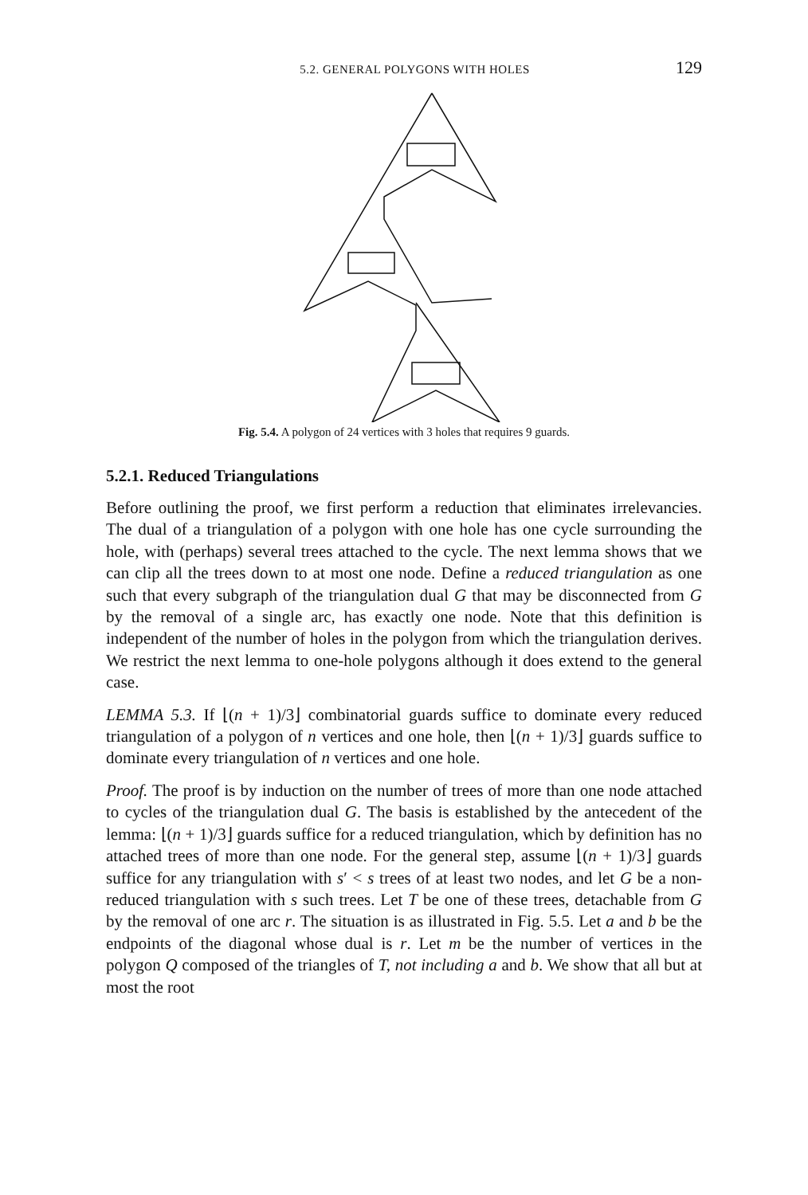5.2. GENERAL POLYGONS WITH HOLES 129
Fig. 5.4. A polygon of 24 vertices with 3 holes that requires 9 guards.
5.2.1. Reduced Triangulations
Before outlining the proof, we first perform a reduction that eliminates irrelevancies. The dual of a triangulation of a polygon with one hole has one cycle surrounding the hole, with (perhaps) several trees attached to the cycle. The next lemma shows that we can clip all the trees down to at most one node. Define a reduced triangulation as one such that every subgraph of the triangulation dual G that may be disconnected from G by the removal of a single arc, has exactly one node. Note that this definition is independent of the number of holes in the polygon from which the triangulation derives. We restrict the next lemma to one-hole polygons although it does extend to the general case.
LEMMA 5.3. If ⌊(n + 1)/3⌋ combinatorial guards suffice to dominate every reduced triangulation of a polygon of n vertices and one hole, then ⌊(n + 1)/3⌋ guards suffice to dominate every triangulation of n vertices and one hole.
Proof. The proof is by induction on the number of trees of more than one node attached to cycles of the triangulation dual G. The basis is established by the antecedent of the lemma: ⌊(n + 1)/3⌋ guards suffice for a reduced triangulation, which by definition has no attached trees of more than one node. For the general step, assume ⌊(n + 1)/3⌋ guards suffice for any triangulation with s′ < s trees of at least two nodes, and let G be a non-reduced triangulation with s such trees. Let T be one of these trees, detachable from G by the removal of one arc r. The situation is as illustrated in Fig. 5.5. Let a and b be the endpoints of the diagonal whose dual is r. Let m be the number of vertices in the polygon Q composed of the triangles of T, not including a and b. We show that all but at most the root